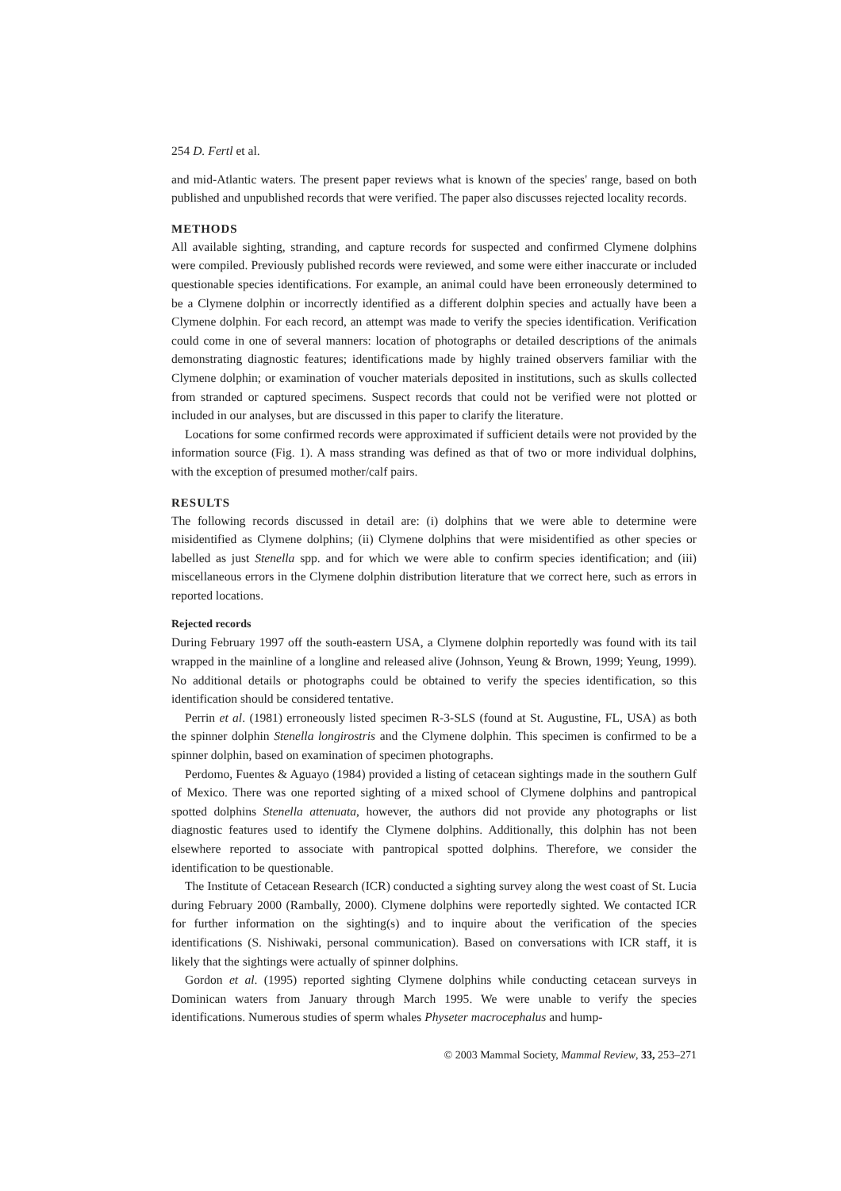254 D. Fertl et al.
and mid-Atlantic waters. The present paper reviews what is known of the species' range, based on both published and unpublished records that were verified. The paper also discusses rejected locality records.
METHODS
All available sighting, stranding, and capture records for suspected and confirmed Clymene dolphins were compiled. Previously published records were reviewed, and some were either inaccurate or included questionable species identifications. For example, an animal could have been erroneously determined to be a Clymene dolphin or incorrectly identified as a different dolphin species and actually have been a Clymene dolphin. For each record, an attempt was made to verify the species identification. Verification could come in one of several manners: location of photographs or detailed descriptions of the animals demonstrating diagnostic features; identifications made by highly trained observers familiar with the Clymene dolphin; or examination of voucher materials deposited in institutions, such as skulls collected from stranded or captured specimens. Suspect records that could not be verified were not plotted or included in our analyses, but are discussed in this paper to clarify the literature.
Locations for some confirmed records were approximated if sufficient details were not provided by the information source (Fig. 1). A mass stranding was defined as that of two or more individual dolphins, with the exception of presumed mother/calf pairs.
RESULTS
The following records discussed in detail are: (i) dolphins that we were able to determine were misidentified as Clymene dolphins; (ii) Clymene dolphins that were misidentified as other species or labelled as just Stenella spp. and for which we were able to confirm species identification; and (iii) miscellaneous errors in the Clymene dolphin distribution literature that we correct here, such as errors in reported locations.
Rejected records
During February 1997 off the south-eastern USA, a Clymene dolphin reportedly was found with its tail wrapped in the mainline of a longline and released alive (Johnson, Yeung & Brown, 1999; Yeung, 1999). No additional details or photographs could be obtained to verify the species identification, so this identification should be considered tentative.
Perrin et al. (1981) erroneously listed specimen R-3-SLS (found at St. Augustine, FL, USA) as both the spinner dolphin Stenella longirostris and the Clymene dolphin. This specimen is confirmed to be a spinner dolphin, based on examination of specimen photographs.
Perdomo, Fuentes & Aguayo (1984) provided a listing of cetacean sightings made in the southern Gulf of Mexico. There was one reported sighting of a mixed school of Clymene dolphins and pantropical spotted dolphins Stenella attenuata, however, the authors did not provide any photographs or list diagnostic features used to identify the Clymene dolphins. Additionally, this dolphin has not been elsewhere reported to associate with pantropical spotted dolphins. Therefore, we consider the identification to be questionable.
The Institute of Cetacean Research (ICR) conducted a sighting survey along the west coast of St. Lucia during February 2000 (Rambally, 2000). Clymene dolphins were reportedly sighted. We contacted ICR for further information on the sighting(s) and to inquire about the verification of the species identifications (S. Nishiwaki, personal communication). Based on conversations with ICR staff, it is likely that the sightings were actually of spinner dolphins.
Gordon et al. (1995) reported sighting Clymene dolphins while conducting cetacean surveys in Dominican waters from January through March 1995. We were unable to verify the species identifications. Numerous studies of sperm whales Physeter macrocephalus and hump-
© 2003 Mammal Society, Mammal Review, 33, 253–271